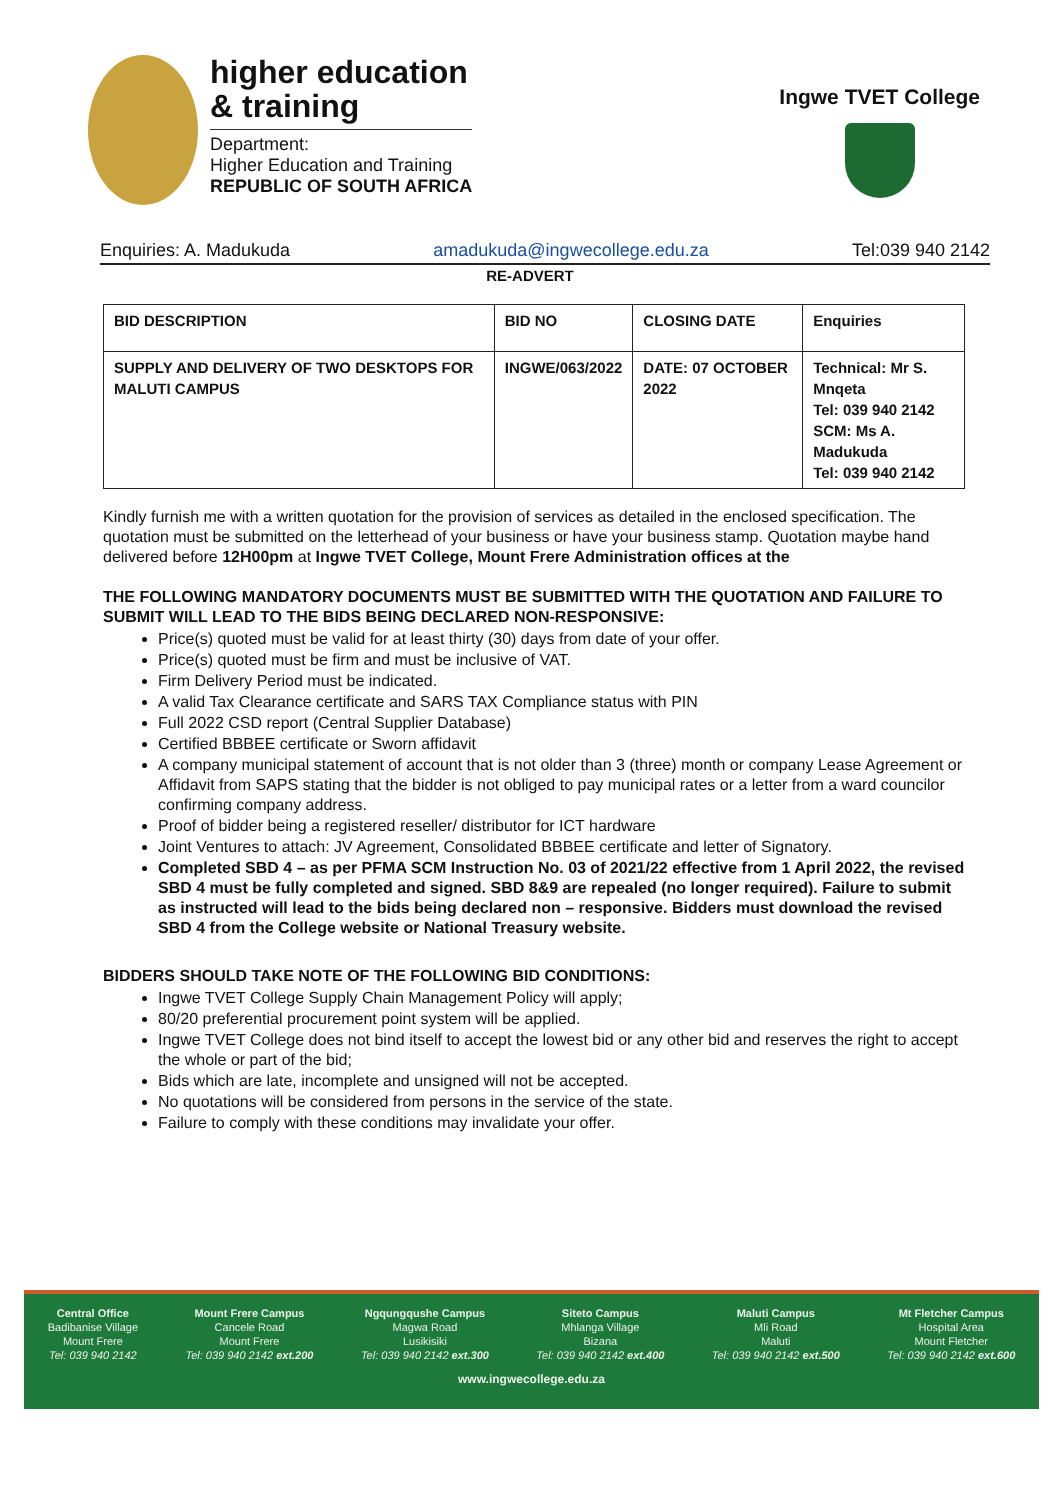higher education
& training
Department:
Higher Education and Training
REPUBLIC OF SOUTH AFRICA
Ingwe TVET College
Enquiries: A. Madukuda amadukuda@ingwecollege.edu.za Tel:039 940 2142
RE-ADVERT
| BID DESCRIPTION | BID NO | CLOSING DATE | Enquiries |
| --- | --- | --- | --- |
| SUPPLY AND DELIVERY OF TWO DESKTOPS FOR MALUTI CAMPUS | INGWE/063/2022 | DATE: 07 OCTOBER 2022 | Technical: Mr S. Mnqeta Tel: 039 940 2142 SCM: Ms A. Madukuda Tel: 039 940 2142 |
Kindly furnish me with a written quotation for the provision of services as detailed in the enclosed specification. The quotation must be submitted on the letterhead of your business or have your business stamp. Quotation maybe hand delivered before 12H00pm at Ingwe TVET College, Mount Frere Administration offices at the
THE FOLLOWING MANDATORY DOCUMENTS MUST BE SUBMITTED WITH THE QUOTATION AND FAILURE TO SUBMIT WILL LEAD TO THE BIDS BEING DECLARED NON-RESPONSIVE:
Price(s) quoted must be valid for at least thirty (30) days from date of your offer.
Price(s) quoted must be firm and must be inclusive of VAT.
Firm Delivery Period must be indicated.
A valid Tax Clearance certificate and SARS TAX Compliance status with PIN
Full 2022 CSD report (Central Supplier Database)
Certified BBBEE certificate or Sworn affidavit
A company municipal statement of account that is not older than 3 (three) month or company Lease Agreement or Affidavit from SAPS stating that the bidder is not obliged to pay municipal rates or a letter from a ward councilor confirming company address.
Proof of bidder being a registered reseller/ distributor for ICT hardware
Joint Ventures to attach: JV Agreement, Consolidated BBBEE certificate and letter of Signatory.
Completed SBD 4 – as per PFMA SCM Instruction No. 03 of 2021/22 effective from 1 April 2022, the revised SBD 4 must be fully completed and signed. SBD 8&9 are repealed (no longer required). Failure to submit as instructed will lead to the bids being declared non – responsive. Bidders must download the revised SBD 4 from the College website or National Treasury website.
BIDDERS SHOULD TAKE NOTE OF THE FOLLOWING BID CONDITIONS:
Ingwe TVET College Supply Chain Management Policy will apply;
80/20 preferential procurement point system will be applied.
Ingwe TVET College does not bind itself to accept the lowest bid or any other bid and reserves the right to accept the whole or part of the bid;
Bids which are late, incomplete and unsigned will not be accepted.
No quotations will be considered from persons in the service of the state.
Failure to comply with these conditions may invalidate your offer.
Central Office
Badibanise Village
Mount Frere
Tel: 039 940 2142
Mount Frere Campus
Cancele Road
Mount Frere
Tel: 039 940 2142 ext.200
Ngqungqushe Campus
Magwa Road
Lusikisiki
Tel: 039 940 2142 ext.300
Siteto Campus
Mhlanga Village
Bizana
Tel: 039 940 2142 ext.400
Maluti Campus
Mli Road
Maluti
Tel: 039 940 2142 ext.500
Mt Fletcher Campus
Hospital Area
Mount Fletcher
Tel: 039 940 2142 ext.600
www.ingwecollege.edu.za